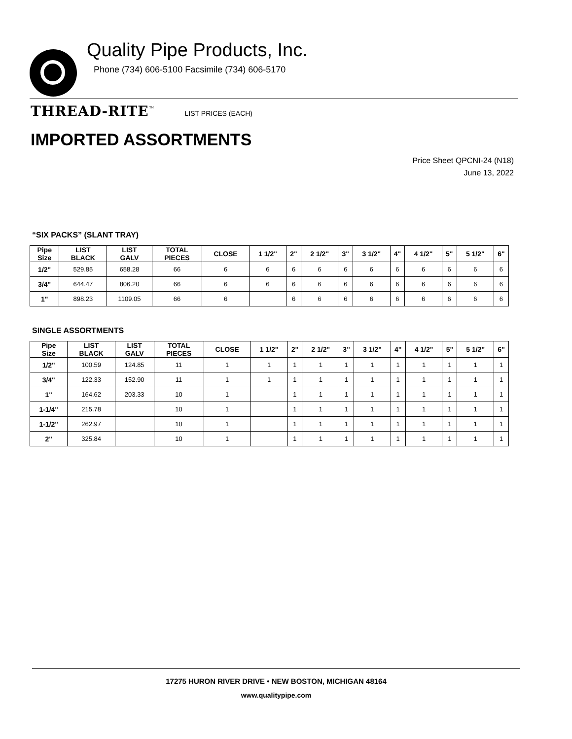Quality Pipe Products, Inc.
Phone (734) 606-5100 Facsimile (734) 606-5170
THREAD-RITE<sup>™</sup> LIST PRICES (EACH)
IMPORTED ASSORTMENTS
Price Sheet QPCNI-24 (N18)
June 13, 2022
“SIX PACKS” (SLANT TRAY)
| Pipe Size | LIST BLACK | LIST GALV | TOTAL PIECES | CLOSE | 1 1/2" | 2" | 2 1/2" | 3" | 3 1/2" | 4" | 4 1/2" | 5" | 5 1/2" | 6" |
| --- | --- | --- | --- | --- | --- | --- | --- | --- | --- | --- | --- | --- | --- | --- |
| 1/2" | 529.85 | 658.28 | 66 | 6 | 6 | 6 | 6 | 6 | 6 | 6 | 6 | 6 | 6 | 6 |
| 3/4" | 644.47 | 806.20 | 66 | 6 | 6 | 6 | 6 | 6 | 6 | 6 | 6 | 6 | 6 | 6 |
| 1" | 898.23 | 1109.05 | 66 | 6 | | 6 | 6 | 6 | 6 | 6 | 6 | 6 | 6 | 6 |
SINGLE ASSORTMENTS
| Pipe Size | LIST BLACK | LIST GALV | TOTAL PIECES | CLOSE | 1 1/2" | 2" | 2 1/2" | 3" | 3 1/2" | 4" | 4 1/2" | 5" | 5 1/2" | 6" |
| --- | --- | --- | --- | --- | --- | --- | --- | --- | --- | --- | --- | --- | --- | --- |
| 1/2" | 100.59 | 124.85 | 11 | 1 | 1 | 1 | 1 | 1 | 1 | 1 | 1 | 1 | 1 | 1 |
| 3/4" | 122.33 | 152.90 | 11 | 1 | 1 | 1 | 1 | 1 | 1 | 1 | 1 | 1 | 1 | 1 |
| 1" | 164.62 | 203.33 | 10 | 1 | | 1 | 1 | 1 | 1 | 1 | 1 | 1 | 1 | 1 |
| 1-1/4" | 215.78 | | 10 | 1 | | 1 | 1 | 1 | 1 | 1 | 1 | 1 | 1 | 1 |
| 1-1/2" | 262.97 | | 10 | 1 | | 1 | 1 | 1 | 1 | 1 | 1 | 1 | 1 | 1 |
| 2" | 325.84 | | 10 | 1 | | 1 | 1 | 1 | 1 | 1 | 1 | 1 | 1 | 1 |
17275 HURON RIVER DRIVE • NEW BOSTON, MICHIGAN 48164
www.qualitypipe.com